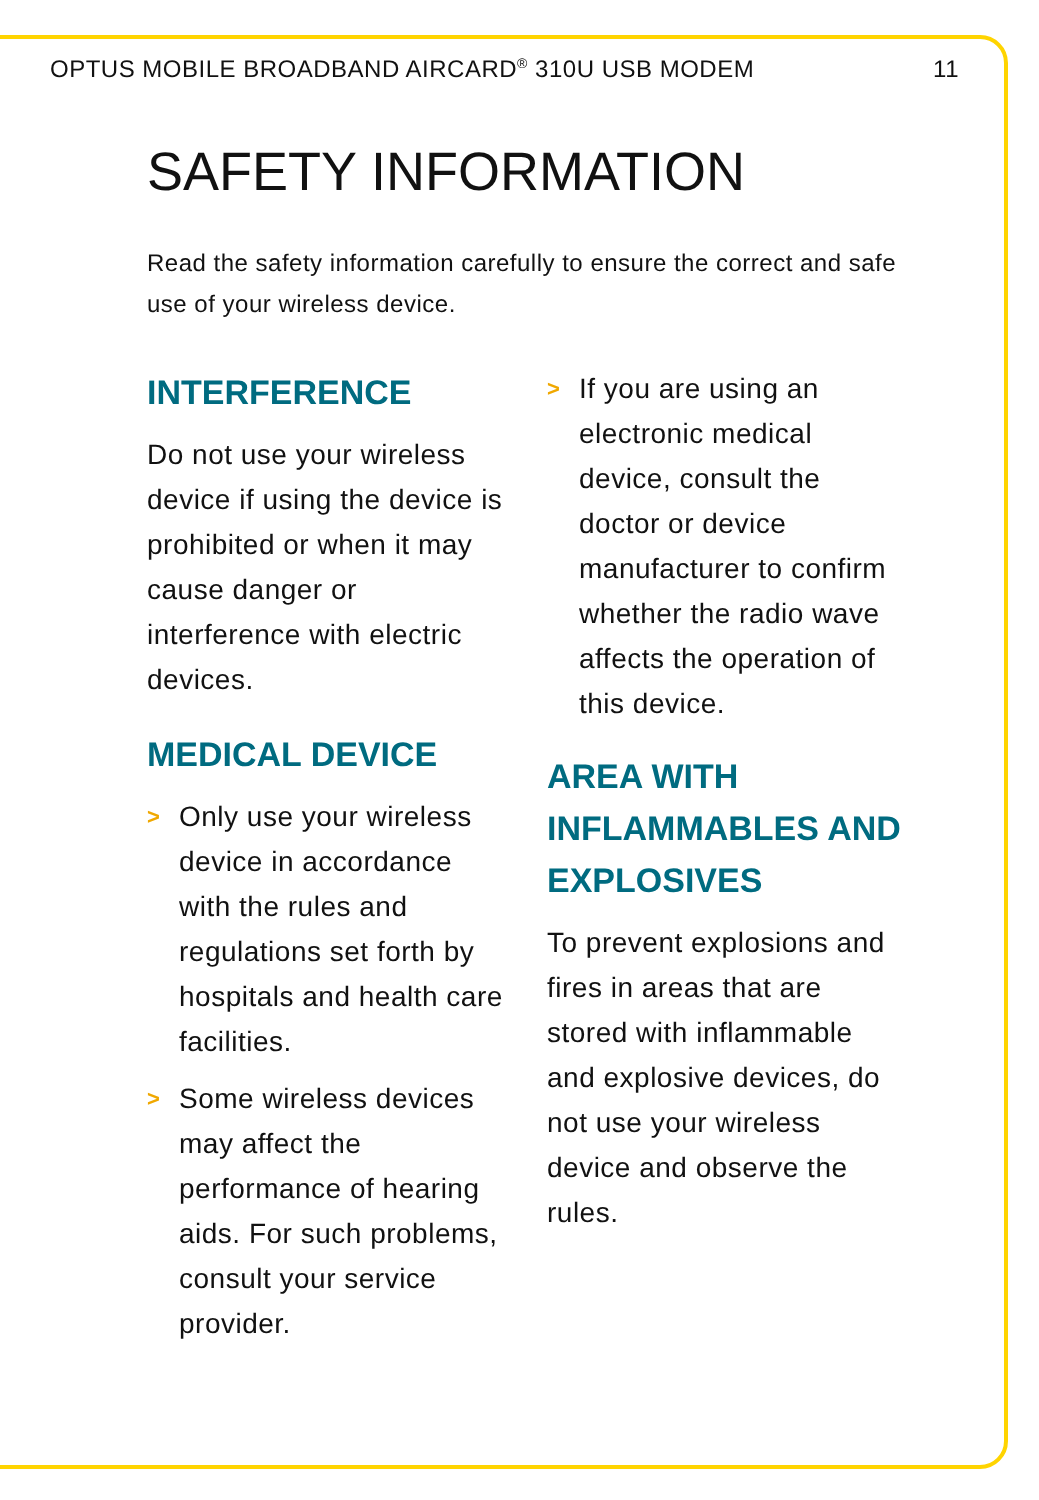OPTUS MOBILE BROADBAND AIRCARD<sup>®</sup> 310U USB MODEM 11
SAFETY INFORMATION
Read the safety information carefully to ensure the correct and safe use of your wireless device.
INTERFERENCE
Do not use your wireless device if using the device is prohibited or when it may cause danger or interference with electric devices.
MEDICAL DEVICE
>
Only use your wireless device in accordance with the rules and regulations set forth by hospitals and health care facilities.
>
Some wireless devices may affect the performance of hearing aids. For such problems, consult your service provider.
>
If you are using an electronic medical device, consult the doctor or device manufacturer to confirm whether the radio wave affects the operation of this device.
AREA WITH INFLAMMABLES AND EXPLOSIVES
To prevent explosions and fires in areas that are stored with inflammable and explosive devices, do not use your wireless device and observe the rules.